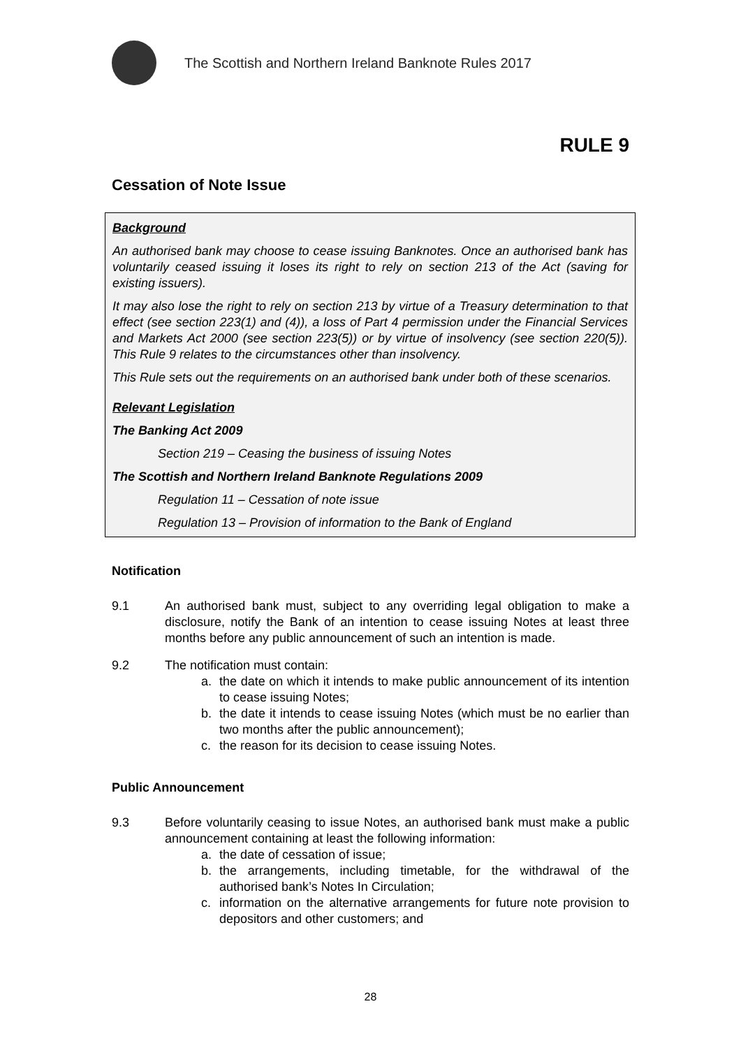The Scottish and Northern Ireland Banknote Rules 2017
RULE 9
Cessation of Note Issue
Background
An authorised bank may choose to cease issuing Banknotes. Once an authorised bank has voluntarily ceased issuing it loses its right to rely on section 213 of the Act (saving for existing issuers).
It may also lose the right to rely on section 213 by virtue of a Treasury determination to that effect (see section 223(1) and (4)), a loss of Part 4 permission under the Financial Services and Markets Act 2000 (see section 223(5)) or by virtue of insolvency (see section 220(5)). This Rule 9 relates to the circumstances other than insolvency.
This Rule sets out the requirements on an authorised bank under both of these scenarios.
Relevant Legislation
The Banking Act 2009
Section 219 – Ceasing the business of issuing Notes
The Scottish and Northern Ireland Banknote Regulations 2009
Regulation 11 – Cessation of note issue
Regulation 13 – Provision of information to the Bank of England
Notification
9.1 An authorised bank must, subject to any overriding legal obligation to make a disclosure, notify the Bank of an intention to cease issuing Notes at least three months before any public announcement of such an intention is made.
9.2 The notification must contain:
a. the date on which it intends to make public announcement of its intention to cease issuing Notes;
b. the date it intends to cease issuing Notes (which must be no earlier than two months after the public announcement);
c. the reason for its decision to cease issuing Notes.
Public Announcement
9.3 Before voluntarily ceasing to issue Notes, an authorised bank must make a public announcement containing at least the following information:
a. the date of cessation of issue;
b. the arrangements, including timetable, for the withdrawal of the authorised bank’s Notes In Circulation;
c. information on the alternative arrangements for future note provision to depositors and other customers; and
28